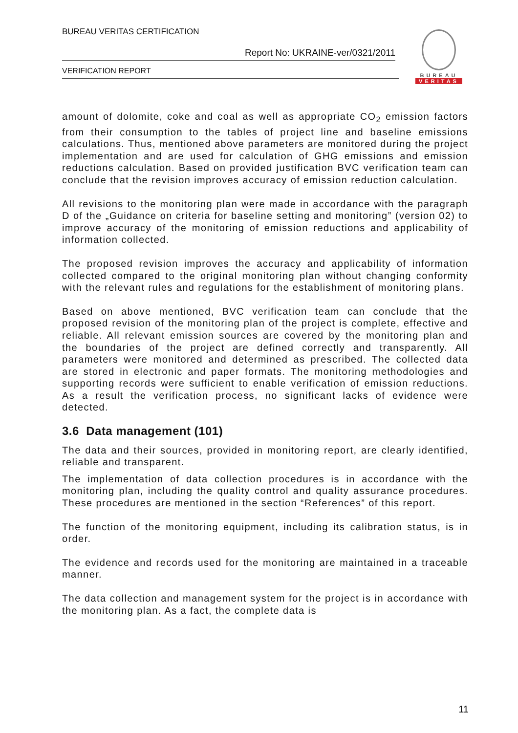BUREAU VERITAS CERTIFICATION
Report No: UKRAINE-ver/0321/2011
VERIFICATION REPORT
BUREAU
VERITAS
amount of dolomite, coke and coal as well as appropriate CO<sub>2</sub> emission factors from their consumption to the tables of project line and baseline emissions calculations. Thus, mentioned above parameters are monitored during the project implementation and are used for calculation of GHG emissions and emission reductions calculation. Based on provided justification BVC verification team can conclude that the revision improves accuracy of emission reduction calculation.
All revisions to the monitoring plan were made in accordance with the paragraph D of the „Guidance on criteria for baseline setting and monitoring” (version 02) to improve accuracy of the monitoring of emission reductions and applicability of information collected.
The proposed revision improves the accuracy and applicability of information collected compared to the original monitoring plan without changing conformity with the relevant rules and regulations for the establishment of monitoring plans.
Based on above mentioned, BVC verification team can conclude that the proposed revision of the monitoring plan of the project is complete, effective and reliable. All relevant emission sources are covered by the monitoring plan and the boundaries of the project are defined correctly and transparently. All parameters were monitored and determined as prescribed. The collected data are stored in electronic and paper formats. The monitoring methodologies and supporting records were sufficient to enable verification of emission reductions. As a result the verification process, no significant lacks of evidence were detected.
3.6 Data management (101)
The data and their sources, provided in monitoring report, are clearly identified, reliable and transparent.
The implementation of data collection procedures is in accordance with the monitoring plan, including the quality control and quality assurance procedures. These procedures are mentioned in the section “References” of this report.
The function of the monitoring equipment, including its calibration status, is in order.
The evidence and records used for the monitoring are maintained in a traceable manner.
The data collection and management system for the project is in accordance with the monitoring plan. As a fact, the complete data is
11